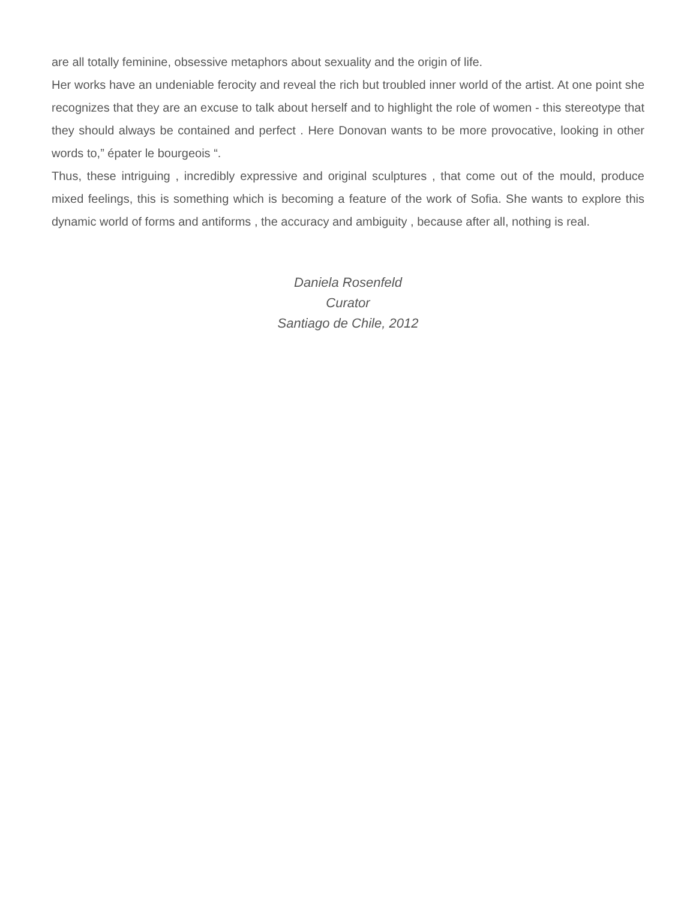are all totally feminine, obsessive metaphors about sexuality and the origin of life.
Her works have an undeniable ferocity and reveal the rich but troubled inner world of the artist. At one point she recognizes that they are an excuse to talk about herself and to highlight the role of women - this stereotype that they should always be contained and perfect . Here Donovan wants to be more provocative, looking in other words to,” épater le bourgeois “.
Thus, these intriguing , incredibly expressive and original sculptures , that come out of the mould, produce mixed feelings, this is something which is becoming a feature of the work of Sofia. She wants to explore this dynamic world of forms and antiforms , the accuracy and ambiguity , because after all, nothing is real.
Daniela Rosenfeld
Curator
Santiago de Chile, 2012